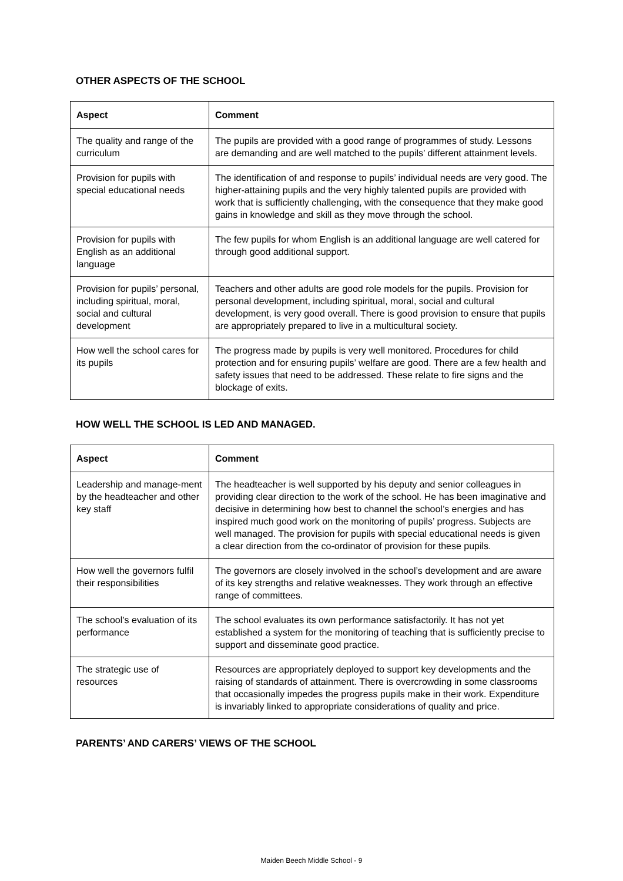OTHER ASPECTS OF THE SCHOOL
| Aspect | Comment |
| --- | --- |
| The quality and range of the curriculum | The pupils are provided with a good range of programmes of study. Lessons are demanding and are well matched to the pupils’ different attainment levels. |
| Provision for pupils with special educational needs | The identification of and response to pupils’ individual needs are very good. The higher-attaining pupils and the very highly talented pupils are provided with work that is sufficiently challenging, with the consequence that they make good gains in knowledge and skill as they move through the school. |
| Provision for pupils with English as an additional language | The few pupils for whom English is an additional language are well catered for through good additional support. |
| Provision for pupils’ personal, including spiritual, moral, social and cultural development | Teachers and other adults are good role models for the pupils. Provision for personal development, including spiritual, moral, social and cultural development, is very good overall. There is good provision to ensure that pupils are appropriately prepared to live in a multicultural society. |
| How well the school cares for its pupils | The progress made by pupils is very well monitored. Procedures for child protection and for ensuring pupils’ welfare are good. There are a few health and safety issues that need to be addressed. These relate to fire signs and the blockage of exits. |
HOW WELL THE SCHOOL IS LED AND MANAGED.
| Aspect | Comment |
| --- | --- |
| Leadership and manage-ment by the headteacher and other key staff | The headteacher is well supported by his deputy and senior colleagues in providing clear direction to the work of the school. He has been imaginative and decisive in determining how best to channel the school’s energies and has inspired much good work on the monitoring of pupils’ progress. Subjects are well managed. The provision for pupils with special educational needs is given a clear direction from the co-ordinator of provision for these pupils. |
| How well the governors fulfil their responsibilities | The governors are closely involved in the school’s development and are aware of its key strengths and relative weaknesses. They work through an effective range of committees. |
| The school’s evaluation of its performance | The school evaluates its own performance satisfactorily. It has not yet established a system for the monitoring of teaching that is sufficiently precise to support and disseminate good practice. |
| The strategic use of resources | Resources are appropriately deployed to support key developments and the raising of standards of attainment. There is overcrowding in some classrooms that occasionally impedes the progress pupils make in their work. Expenditure is invariably linked to appropriate considerations of quality and price. |
PARENTS’ AND CARERS’ VIEWS OF THE SCHOOL
Maiden Beech Middle School - 9